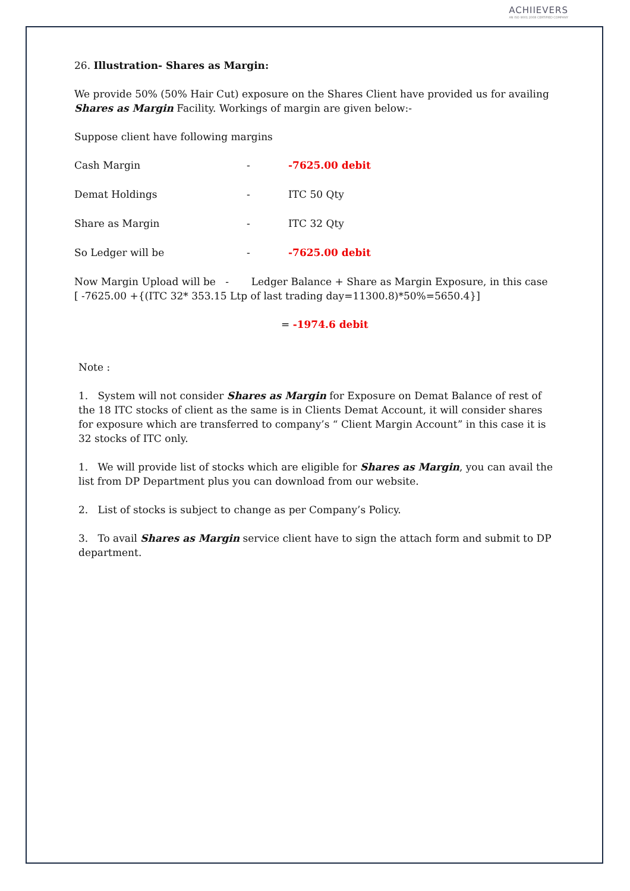ACHIIEVERS
AN ISO 9001:2008 CERTIFIED COMPANY
26. Illustration- Shares as Margin:
We provide 50% (50% Hair Cut) exposure on the Shares Client have provided us for availing Shares as Margin Facility. Workings of margin are given below:-
Suppose client have following margins
Cash Margin - -7625.00 debit
Demat Holdings - ITC 50 Qty
Share as Margin - ITC 32 Qty
So Ledger will be - -7625.00 debit
Now Margin Upload will be - Ledger Balance + Share as Margin Exposure, in this case [ -7625.00 +{(ITC 32* 353.15 Ltp of last trading day=11300.8)*50%=5650.4}]
= -1974.6 debit
Note :
1. System will not consider Shares as Margin for Exposure on Demat Balance of rest of the 18 ITC stocks of client as the same is in Clients Demat Account, it will consider shares for exposure which are transferred to company’s “ Client Margin Account” in this case it is 32 stocks of ITC only.
1. We will provide list of stocks which are eligible for Shares as Margin, you can avail the list from DP Department plus you can download from our website.
2. List of stocks is subject to change as per Company’s Policy.
3. To avail Shares as Margin service client have to sign the attach form and submit to DP department.